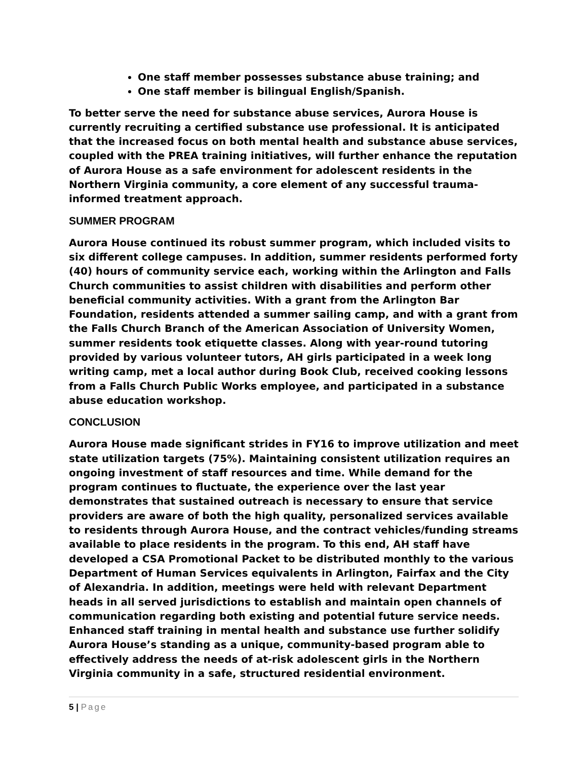One staff member possesses substance abuse training; and
One staff member is bilingual English/Spanish.
To better serve the need for substance abuse services, Aurora House is currently recruiting a certified substance use professional. It is anticipated that the increased focus on both mental health and substance abuse services, coupled with the PREA training initiatives, will further enhance the reputation of Aurora House as a safe environment for adolescent residents in the Northern Virginia community, a core element of any successful trauma-informed treatment approach.
SUMMER PROGRAM
Aurora House continued its robust summer program, which included visits to six different college campuses. In addition, summer residents performed forty (40) hours of community service each, working within the Arlington and Falls Church communities to assist children with disabilities and perform other beneficial community activities. With a grant from the Arlington Bar Foundation, residents attended a summer sailing camp, and with a grant from the Falls Church Branch of the American Association of University Women, summer residents took etiquette classes. Along with year-round tutoring provided by various volunteer tutors, AH girls participated in a week long writing camp, met a local author during Book Club, received cooking lessons from a Falls Church Public Works employee, and participated in a substance abuse education workshop.
CONCLUSION
Aurora House made significant strides in FY16 to improve utilization and meet state utilization targets (75%). Maintaining consistent utilization requires an ongoing investment of staff resources and time. While demand for the program continues to fluctuate, the experience over the last year demonstrates that sustained outreach is necessary to ensure that service providers are aware of both the high quality, personalized services available to residents through Aurora House, and the contract vehicles/funding streams available to place residents in the program. To this end, AH staff have developed a CSA Promotional Packet to be distributed monthly to the various Department of Human Services equivalents in Arlington, Fairfax and the City of Alexandria. In addition, meetings were held with relevant Department heads in all served jurisdictions to establish and maintain open channels of communication regarding both existing and potential future service needs. Enhanced staff training in mental health and substance use further solidify Aurora House’s standing as a unique, community-based program able to effectively address the needs of at-risk adolescent girls in the Northern Virginia community in a safe, structured residential environment.
5 | Page